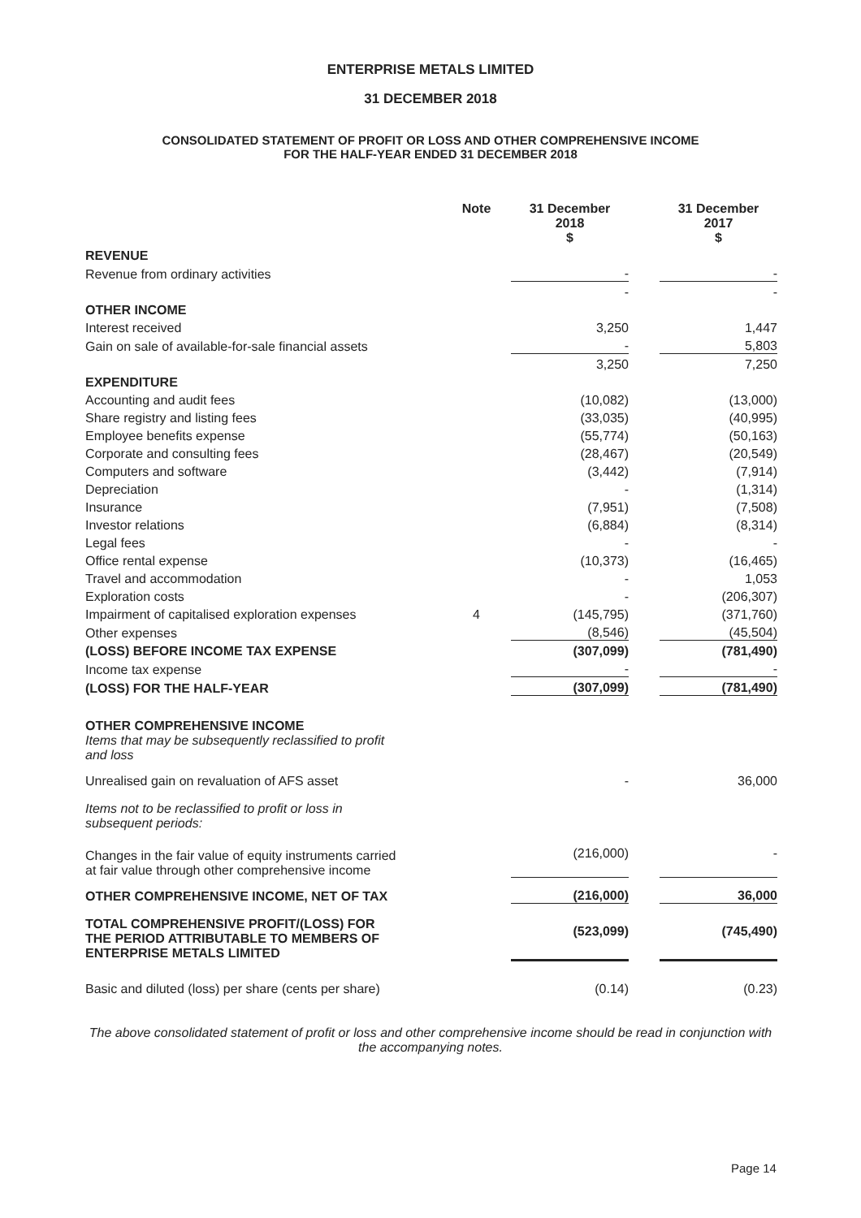ENTERPRISE METALS LIMITED
31 DECEMBER 2018
CONSOLIDATED STATEMENT OF PROFIT OR LOSS AND OTHER COMPREHENSIVE INCOME
FOR THE HALF-YEAR ENDED 31 DECEMBER 2018
| | Note | 31 December 2018 $ | | 31 December 2017 $ |
| REVENUE | | | | |
| Revenue from ordinary activities | | - | | - |
| | | - | | - |
| OTHER INCOME | | | | |
| Interest received | | 3,250 | | 1,447 |
| Gain on sale of available-for-sale financial assets | | - | | 5,803 |
| | | 3,250 | | 7,250 |
| EXPENDITURE | | | | |
| Accounting and audit fees | | (10,082) | | (13,000) |
| Share registry and listing fees | | (33,035) | | (40,995) |
| Employee benefits expense | | (55,774) | | (50,163) |
| Corporate and consulting fees | | (28,467) | | (20,549) |
| Computers and software | | (3,442) | | (7,914) |
| Depreciation | | - | | (1,314) |
| Insurance | | (7,951) | | (7,508) |
| Investor relations | | (6,884) | | (8,314) |
| Legal fees | | - | | - |
| Office rental expense | | (10,373) | | (16,465) |
| Travel and accommodation | | - | | 1,053 |
| Exploration costs | | - | | (206,307) |
| Impairment of capitalised exploration expenses | 4 | (145,795) | | (371,760) |
| Other expenses | | (8,546) | | (45,504) |
| (LOSS) BEFORE INCOME TAX EXPENSE | | (307,099) | | (781,490) |
| Income tax expense | | - | | - |
| (LOSS) FOR THE HALF-YEAR | | (307,099) | | (781,490) |
| OTHER COMPREHENSIVE INCOME | | | | |
| Items that may be subsequently reclassified to profit and loss | | | | |
| Unrealised gain on revaluation of AFS asset | | - | | 36,000 |
| Items not to be reclassified to profit or loss in subsequent periods: | | | | |
| Changes in the fair value of equity instruments carried at fair value through other comprehensive income | | (216,000) | | - |
| OTHER COMPREHENSIVE INCOME, NET OF TAX | | (216,000) | | 36,000 |
| TOTAL COMPREHENSIVE PROFIT/(LOSS) FOR THE PERIOD ATTRIBUTABLE TO MEMBERS OF ENTERPRISE METALS LIMITED | | (523,099) | | (745,490) |
| Basic and diluted (loss) per share (cents per share) | | (0.14) | | (0.23) |
The above consolidated statement of profit or loss and other comprehensive income should be read in conjunction with the accompanying notes.
Page 14